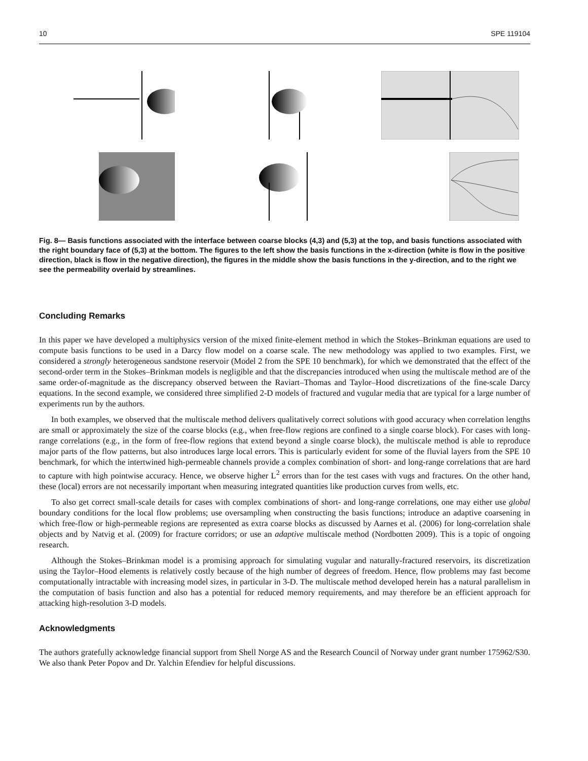10 SPE 119104
Fig. 8— Basis functions associated with the interface between coarse blocks (4,3) and (5,3) at the top, and basis functions associated with the right boundary face of (5,3) at the bottom. The figures to the left show the basis functions in the x-direction (white is flow in the positive direction, black is flow in the negative direction), the figures in the middle show the basis functions in the y-direction, and to the right we see the permeability overlaid by streamlines.
Concluding Remarks
In this paper we have developed a multiphysics version of the mixed finite-element method in which the Stokes–Brinkman equations are used to compute basis functions to be used in a Darcy flow model on a coarse scale. The new methodology was applied to two examples. First, we considered a strongly heterogeneous sandstone reservoir (Model 2 from the SPE 10 benchmark), for which we demonstrated that the effect of the second-order term in the Stokes–Brinkman models is negligible and that the discrepancies introduced when using the multiscale method are of the same order-of-magnitude as the discrepancy observed between the Raviart–Thomas and Taylor–Hood discretizations of the fine-scale Darcy equations. In the second example, we considered three simplified 2-D models of fractured and vugular media that are typical for a large number of experiments run by the authors.
In both examples, we observed that the multiscale method delivers qualitatively correct solutions with good accuracy when correlation lengths are small or approximately the size of the coarse blocks (e.g., when free-flow regions are confined to a single coarse block). For cases with long-range correlations (e.g., in the form of free-flow regions that extend beyond a single coarse block), the multiscale method is able to reproduce major parts of the flow patterns, but also introduces large local errors. This is particularly evident for some of the fluvial layers from the SPE 10 benchmark, for which the intertwined high-permeable channels provide a complex combination of short- and long-range correlations that are hard to capture with high pointwise accuracy. Hence, we observe higher L<sup>2</sup> errors than for the test cases with vugs and fractures. On the other hand, these (local) errors are not necessarily important when measuring integrated quantities like production curves from wells, etc.
To also get correct small-scale details for cases with complex combinations of short- and long-range correlations, one may either use global boundary conditions for the local flow problems; use oversampling when constructing the basis functions; introduce an adaptive coarsening in which free-flow or high-permeable regions are represented as extra coarse blocks as discussed by Aarnes et al. (2006) for long-correlation shale objects and by Natvig et al. (2009) for fracture corridors; or use an adaptive multiscale method (Nordbotten 2009). This is a topic of ongoing research.
Although the Stokes–Brinkman model is a promising approach for simulating vugular and naturally-fractured reservoirs, its discretization using the Taylor–Hood elements is relatively costly because of the high number of degrees of freedom. Hence, flow problems may fast become computationally intractable with increasing model sizes, in particular in 3-D. The multiscale method developed herein has a natural parallelism in the computation of basis function and also has a potential for reduced memory requirements, and may therefore be an efficient approach for attacking high-resolution 3-D models.
Acknowledgments
The authors gratefully acknowledge financial support from Shell Norge AS and the Research Council of Norway under grant number 175962/S30. We also thank Peter Popov and Dr. Yalchin Efendiev for helpful discussions.